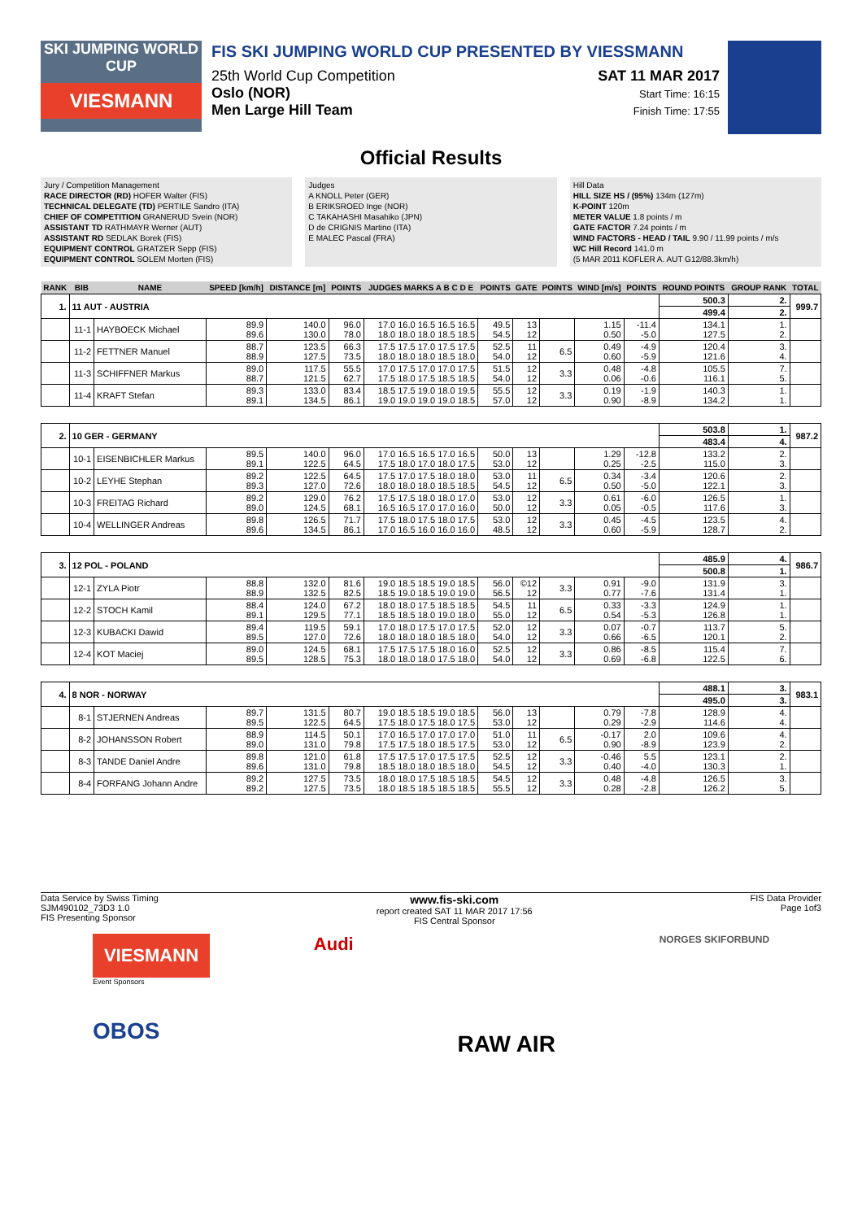SKI JUMPING WORLD CUP
VIESMANN
FIS SKI JUMPING WORLD CUP PRESENTED BY VIESSMANN
25th World Cup Competition
Oslo (NOR)
Men Large Hill Team
SAT 11 MAR 2017
Start Time: 16:15
Finish Time: 17:55
Official Results
Jury / Competition Management
RACE DIRECTOR (RD) HOFER Walter (FIS)
TECHNICAL DELEGATE (TD) PERTILE Sandro (ITA)
CHIEF OF COMPETITION GRANERUD Svein (NOR)
ASSISTANT TD RATHMAYR Werner (AUT)
ASSISTANT RD SEDLAK Borek (FIS)
EQUIPMENT CONTROL GRATZER Sepp (FIS)
EQUIPMENT CONTROL SOLEM Morten (FIS)
Judges
A KNOLL Peter (GER)
B ERIKSROED Inge (NOR)
C TAKAHASHI Masahiko (JPN)
D de CRIGNIS Martino (ITA)
E MALEC Pascal (FRA)
Hill Data
HILL SIZE HS / (95%) 134m (127m)
K-POINT 120m
METER VALUE 1.8 points / m
GATE FACTOR 7.24 points / m
WIND FACTORS - HEAD / TAIL 9.90 / 11.99 points / m/s
WC Hill Record 141.0 m
(5 MAR 2011 KOFLER A. AUT G12/88.3km/h)
| RANK | BIB | NAME | SPEED [km/h] | DISTANCE [m] | POINTS | JUDGES MARKS A B C D E | POINTS | GATE | POINTS | WIND [m/s] | POINTS | ROUND POINTS | GROUP RANK | TOTAL |
| --- | --- | --- | --- | --- | --- | --- | --- | --- | --- | --- | --- | --- | --- | --- |
| 1. | 11 AUT - AUSTRIA | | | | | | | | | | | 500.3 | 2. | 999.7 |
| | | | | | | | | | | | | 499.4 | 2. | |
| | 11-1 | HAYBOECK Michael | 89.9 89.6 | 140.0 130.0 | 96.0 78.0 | 17.0 16.0 16.5 16.5 16.5 18.0 18.0 18.0 18.5 18.5 | 49.5 54.5 | 13 12 | | 1.15 0.50 | -11.4 -5.0 | 134.1 127.5 | 1. 2. | |
| | 11-2 | FETTNER Manuel | 88.7 88.9 | 123.5 127.5 | 66.3 73.5 | 17.5 17.5 17.0 17.5 17.5 18.0 18.0 18.0 18.5 18.0 | 52.5 54.0 | 11 12 | 6.5 | 0.49 0.60 | -4.9 -5.9 | 120.4 121.6 | 3. 4. | |
| | 11-3 | SCHIFFNER Markus | 89.0 88.7 | 117.5 121.5 | 55.5 62.7 | 17.0 17.5 17.0 17.0 17.5 17.5 18.0 17.5 18.5 18.5 | 51.5 54.0 | 12 12 | 3.3 | 0.48 0.06 | -4.8 -0.6 | 105.5 116.1 | 7. 5. | |
| | 11-4 | KRAFT Stefan | 89.3 89.1 | 133.0 134.5 | 83.4 86.1 | 18.5 17.5 19.0 18.0 19.5 19.0 19.0 19.0 19.0 18.5 | 55.5 57.0 | 12 12 | 3.3 | 0.19 0.90 | -1.9 -8.9 | 140.3 134.2 | 1. 1. | |
| 2. | 10 GER - GERMANY | | | | | | | | | | | 503.8 | 1. | 987.2 |
| | | | | | | | | | | | | 483.4 | 4. | |
| | 10-1 | EISENBICHLER Markus | 89.5 89.1 | 140.0 122.5 | 96.0 64.5 | 17.0 16.5 16.5 17.0 16.5 17.5 18.0 17.0 18.0 17.5 | 50.0 53.0 | 13 12 | | 1.29 0.25 | -12.8 -2.5 | 133.2 115.0 | 2. 3. | |
| | 10-2 | LEYHE Stephan | 89.2 89.3 | 122.5 127.0 | 64.5 72.6 | 17.5 17.0 17.5 18.0 18.0 18.0 18.0 18.0 18.5 18.5 | 53.0 54.5 | 11 12 | 6.5 | 0.34 0.50 | -3.4 -5.0 | 120.6 122.1 | 2. 3. | |
| | 10-3 | FREITAG Richard | 89.2 89.0 | 129.0 124.5 | 76.2 68.1 | 17.5 17.5 18.0 18.0 17.0 16.5 16.5 17.0 17.0 16.0 | 53.0 50.0 | 12 12 | 3.3 | 0.61 0.05 | -6.0 -0.5 | 126.5 117.6 | 1. 3. | |
| | 10-4 | WELLINGER Andreas | 89.8 89.6 | 126.5 134.5 | 71.7 86.1 | 17.5 18.0 17.5 18.0 17.5 17.0 16.5 16.0 16.0 16.0 | 53.0 48.5 | 12 12 | 3.3 | 0.45 0.60 | -4.5 -5.9 | 123.5 128.7 | 4. 2. | |
| 3. | 12 POL - POLAND | | | | | | | | | | | 485.9 | 4. | 986.7 |
| | | | | | | | | | | | | 500.8 | 1. | |
| | 12-1 | ZYLA Piotr | 88.8 88.9 | 132.0 132.5 | 81.6 82.5 | 19.0 18.5 18.5 19.0 18.5 18.5 19.0 18.5 19.0 19.0 | 56.0 56.5 | ©12 12 | 3.3 | 0.91 0.77 | -9.0 -7.6 | 131.9 131.4 | 3. 1. | |
| | 12-2 | STOCH Kamil | 88.4 89.1 | 124.0 129.5 | 67.2 77.1 | 18.0 18.0 17.5 18.5 18.5 18.5 18.5 18.0 19.0 18.0 | 54.5 55.0 | 11 12 | 6.5 | 0.33 0.54 | -3.3 -5.3 | 124.9 126.8 | 1. 1. | |
| | 12-3 | KUBACKI Dawid | 89.4 89.5 | 119.5 127.0 | 59.1 72.6 | 17.0 18.0 17.5 17.0 17.5 18.0 18.0 18.0 18.5 18.0 | 52.0 54.0 | 12 12 | 3.3 | 0.07 0.66 | -0.7 -6.5 | 113.7 120.1 | 5. 2. | |
| | 12-4 | KOT Maciej | 89.0 89.5 | 124.5 128.5 | 68.1 75.3 | 17.5 17.5 17.5 18.0 16.0 18.0 18.0 18.0 17.5 18.0 | 52.5 54.0 | 12 12 | 3.3 | 0.86 0.69 | -8.5 -6.8 | 115.4 122.5 | 7. 6. | |
| 4. | 8 NOR - NORWAY | | | | | | | | | | | 488.1 | 3. | 983.1 |
| | | | | | | | | | | | | 495.0 | 3. | |
| | 8-1 | STJERNEN Andreas | 89.7 89.5 | 131.5 122.5 | 80.7 64.5 | 19.0 18.5 18.5 19.0 18.5 17.5 18.0 17.5 18.0 17.5 | 56.0 53.0 | 13 12 | | 0.79 0.29 | -7.8 -2.9 | 128.9 114.6 | 4. 4. | |
| | 8-2 | JOHANSSON Robert | 88.9 89.0 | 114.5 131.0 | 50.1 79.8 | 17.0 16.5 17.0 17.0 17.0 17.5 17.5 18.0 18.5 17.5 | 51.0 53.0 | 11 12 | 6.5 | -0.17 0.90 | 2.0 -8.9 | 109.6 123.9 | 4. 2. | |
| | 8-3 | TANDE Daniel Andre | 89.8 89.6 | 121.0 131.0 | 61.8 79.8 | 17.5 17.5 17.0 17.5 17.5 18.5 18.0 18.0 18.5 18.0 | 52.5 54.5 | 12 12 | 3.3 | -0.46 0.40 | 5.5 -4.0 | 123.1 130.3 | 2. 1. | |
| | 8-4 | FORFANG Johann Andre | 89.2 89.2 | 127.5 127.5 | 73.5 73.5 | 18.0 18.0 17.5 18.5 18.5 18.0 18.5 18.5 18.5 18.5 | 54.5 55.5 | 12 12 | 3.3 | 0.48 0.28 | -4.8 -2.8 | 126.5 126.2 | 3. 5. | |
Data Service by Swiss Timing
SJM490102_73D3 1.0
FIS Presenting Sponsor www.fis-ski.com
report created SAT 11 MAR 2017 17:56
FIS Central Sponsor FIS Data Provider
Page 1of3
VIESMANN
Event Sponsors
OBOS
Audi
RAW AIR
NORGES SKIFORBUND